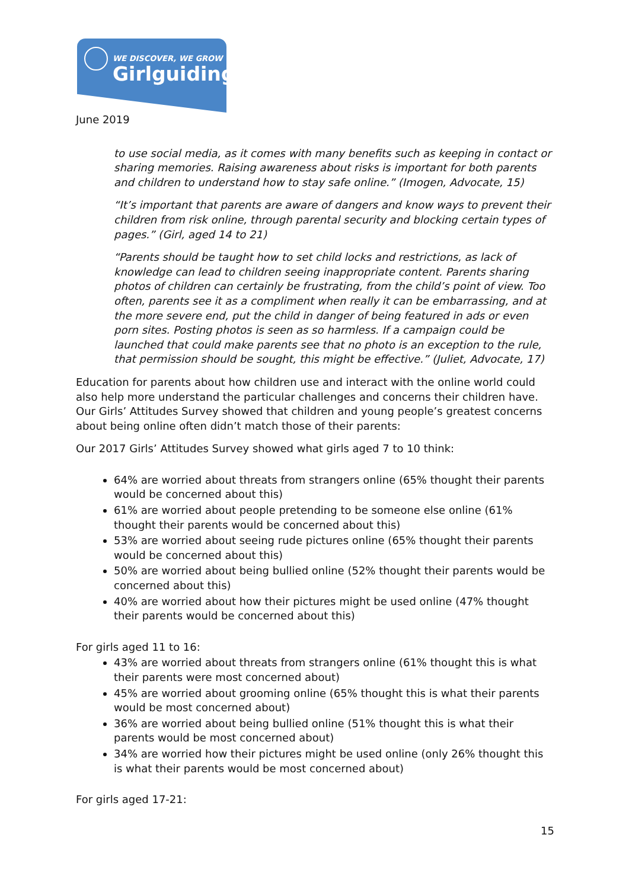WE DISCOVER, WE GROW
Girlguiding
June 2019
to use social media, as it comes with many benefits such as keeping in contact or sharing memories. Raising awareness about risks is important for both parents and children to understand how to stay safe online.” (Imogen, Advocate, 15)
“It’s important that parents are aware of dangers and know ways to prevent their children from risk online, through parental security and blocking certain types of pages.” (Girl, aged 14 to 21)
“Parents should be taught how to set child locks and restrictions, as lack of knowledge can lead to children seeing inappropriate content. Parents sharing photos of children can certainly be frustrating, from the child’s point of view. Too often, parents see it as a compliment when really it can be embarrassing, and at the more severe end, put the child in danger of being featured in ads or even porn sites. Posting photos is seen as so harmless. If a campaign could be launched that could make parents see that no photo is an exception to the rule, that permission should be sought, this might be effective.” (Juliet, Advocate, 17)
Education for parents about how children use and interact with the online world could also help more understand the particular challenges and concerns their children have. Our Girls’ Attitudes Survey showed that children and young people’s greatest concerns about being online often didn’t match those of their parents:
Our 2017 Girls’ Attitudes Survey showed what girls aged 7 to 10 think:
64% are worried about threats from strangers online (65% thought their parents would be concerned about this)
61% are worried about people pretending to be someone else online (61% thought their parents would be concerned about this)
53% are worried about seeing rude pictures online (65% thought their parents would be concerned about this)
50% are worried about being bullied online (52% thought their parents would be concerned about this)
40% are worried about how their pictures might be used online (47% thought their parents would be concerned about this)
For girls aged 11 to 16:
43% are worried about threats from strangers online (61% thought this is what their parents were most concerned about)
45% are worried about grooming online (65% thought this is what their parents would be most concerned about)
36% are worried about being bullied online (51% thought this is what their parents would be most concerned about)
34% are worried how their pictures might be used online (only 26% thought this is what their parents would be most concerned about)
For girls aged 17-21:
15